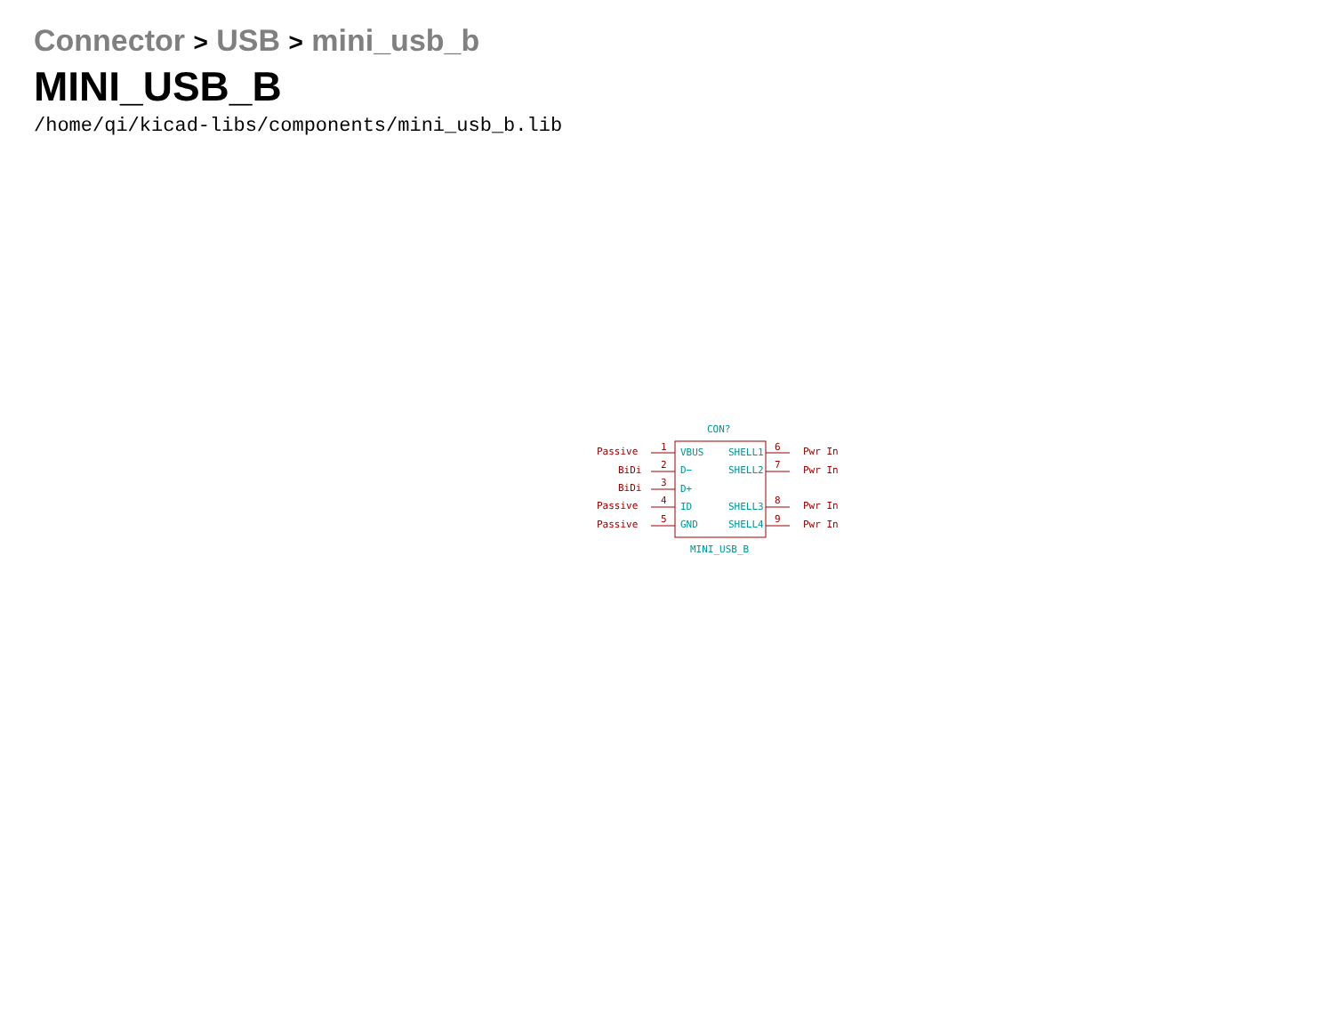Connector > USB > mini_usb_b
MINI_USB_B
/home/qi/kicad-libs/components/mini_usb_b.lib
CON?
Passive 1 VBUS SHELL1 6 Pwr In
BiDi 2 D− SHELL2 7 Pwr In
BiDi 3
D+
Passive 4
ID SHELL3
8 Pwr In
Passive 5 GND SHELL4 9 Pwr In
MINI_USB_B